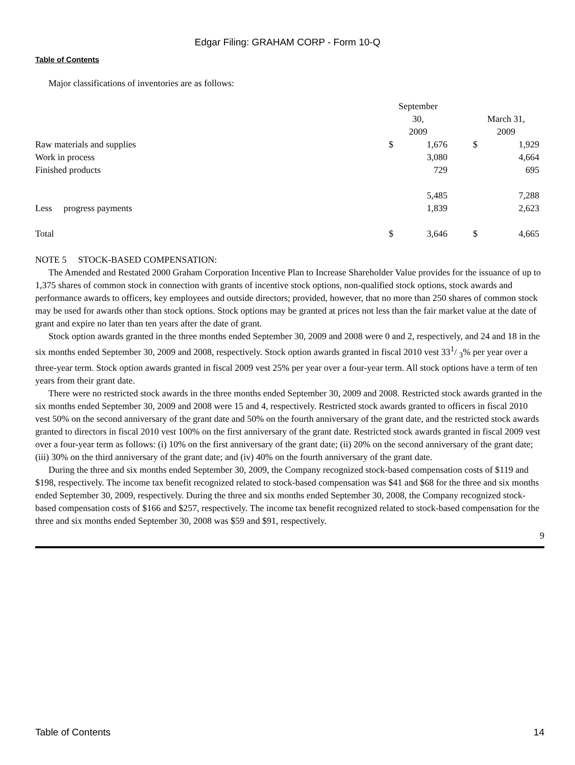Edgar Filing: GRAHAM CORP - Form 10-Q
Table of Contents
Major classifications of inventories are as follows:
| | September 30, 2009 | | March 31, 2009 | |
| Raw materials and supplies | $ | 1,676 | $ | 1,929 |
| Work in process | | 3,080 | | 4,664 |
| Finished products | | 729 | | 695 |
| | | 5,485 | | 7,288 |
| Less progress payments | | 1,839 | | 2,623 |
| Total | $ | 3,646 | $ | 4,665 |
NOTE 5 STOCK-BASED COMPENSATION:
The Amended and Restated 2000 Graham Corporation Incentive Plan to Increase Shareholder Value provides for the issuance of up to 1,375 shares of common stock in connection with grants of incentive stock options, non-qualified stock options, stock awards and performance awards to officers, key employees and outside directors; provided, however, that no more than 250 shares of common stock may be used for awards other than stock options. Stock options may be granted at prices not less than the fair market value at the date of grant and expire no later than ten years after the date of grant.
Stock option awards granted in the three months ended September 30, 2009 and 2008 were 0 and 2, respectively, and 24 and 18 in the six months ended September 30, 2009 and 2008, respectively. Stock option awards granted in fiscal 2010 vest 331/ 3% per year over a three-year term. Stock option awards granted in fiscal 2009 vest 25% per year over a four-year term. All stock options have a term of ten years from their grant date.
There were no restricted stock awards in the three months ended September 30, 2009 and 2008. Restricted stock awards granted in the six months ended September 30, 2009 and 2008 were 15 and 4, respectively. Restricted stock awards granted to officers in fiscal 2010 vest 50% on the second anniversary of the grant date and 50% on the fourth anniversary of the grant date, and the restricted stock awards granted to directors in fiscal 2010 vest 100% on the first anniversary of the grant date. Restricted stock awards granted in fiscal 2009 vest over a four-year term as follows: (i) 10% on the first anniversary of the grant date; (ii) 20% on the second anniversary of the grant date; (iii) 30% on the third anniversary of the grant date; and (iv) 40% on the fourth anniversary of the grant date.
During the three and six months ended September 30, 2009, the Company recognized stock-based compensation costs of $119 and $198, respectively. The income tax benefit recognized related to stock-based compensation was $41 and $68 for the three and six months ended September 30, 2009, respectively. During the three and six months ended September 30, 2008, the Company recognized stock-based compensation costs of $166 and $257, respectively. The income tax benefit recognized related to stock-based compensation for the three and six months ended September 30, 2008 was $59 and $91, respectively.
9
Table of Contents 14